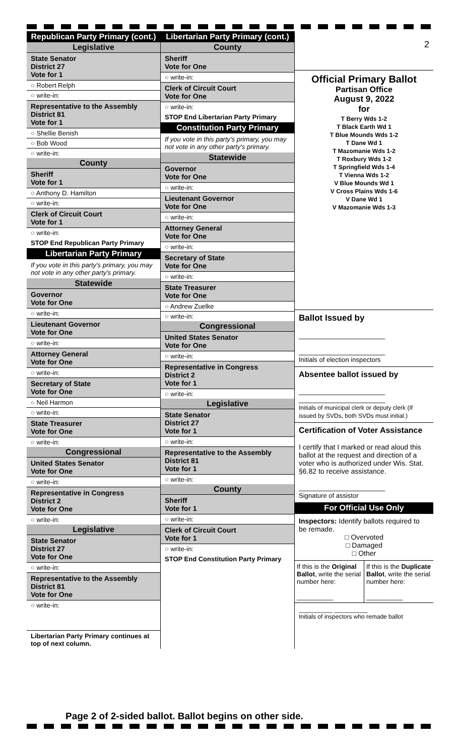Republican Party Primary (cont.)
Legislative
State Senator
District 27
Vote for 1
Robert Relph
write-in:
Representative to the Assembly
District 81
Vote for 1
Shellie Benish
Bob Wood
write-in:
County
Sheriff
Vote for 1
Anthony D. Hamilton
write-in:
Clerk of Circuit Court
Vote for 1
write-in:
STOP End Republican Party Primary
Libertarian Party Primary
If you vote in this party's primary, you may not vote in any other party's primary.
Statewide
Governor
Vote for One
write-in:
Lieutenant Governor
Vote for One
write-in:
Attorney General
Vote for One
write-in:
Secretary of State
Vote for One
Neil Harmon
write-in:
State Treasurer
Vote for One
write-in:
Congressional
United States Senator
Vote for One
write-in:
Representative in Congress
District 2
Vote for One
write-in:
Legislative
State Senator
District 27
Vote for One
write-in:
Representative to the Assembly
District 81
Vote for One
write-in:
Libertarian Party Primary continues at top of next column.
Libertarian Party Primary (cont.)
County
Sheriff
Vote for One
write-in:
Clerk of Circuit Court
Vote for One
write-in:
STOP End Libertarian Party Primary
Constitution Party Primary
If you vote in this party's primary, you may not vote in any other party's primary.
Statewide
Governor
Vote for One
write-in:
Lieutenant Governor
Vote for One
write-in:
Attorney General
Vote for One
write-in:
Secretary of State
Vote for One
write-in:
State Treasurer
Vote for One
Andrew Zuelke
write-in:
Congressional
United States Senator
Vote for One
write-in:
Representative in Congress
District 2
Vote for 1
write-in:
Legislative
State Senator
District 27
Vote for 1
write-in:
Representative to the Assembly
District 81
Vote for 1
write-in:
County
Sheriff
Vote for 1
write-in:
Clerk of Circuit Court
Vote for 1
write-in:
STOP End Constitution Party Primary
2
Official Primary Ballot
Partisan Office
August 9, 2022
for
T Berry Wds 1-2
T Black Earth Wd 1
T Blue Mounds Wds 1-2
T Dane Wd 1
T Mazomanie Wds 1-2
T Roxbury Wds 1-2
T Springfield Wds 1-4
T Vienna Wds 1-2
V Blue Mounds Wd 1
V Cross Plains Wds 1-6
V Dane Wd 1
V Mazomanie Wds 1-3
Ballot Issued by
______________________
______________________
Initials of election inspectors
Absentee ballot issued by
______________________
______________________
Initials of municipal clerk or deputy clerk (If issued by SVDs, both SVDs must initial.)
Certification of Voter Assistance
I certify that I marked or read aloud this ballot at the request and direction of a voter who is authorized under Wis. Stat. §6.82 to receive assistance.
______________________
Signature of assistor
For Official Use Only
Inspectors: Identify ballots required to be remade.
□ Overvoted
□ Damaged
□ Other
If this is the Original Ballot, write the serial number here:
__________
If this is the Duplicate Ballot, write the serial number here:
__________
__________ __________
Initials of inspectors who remade ballot
Page 2 of 2-sided ballot. Ballot begins on other side.